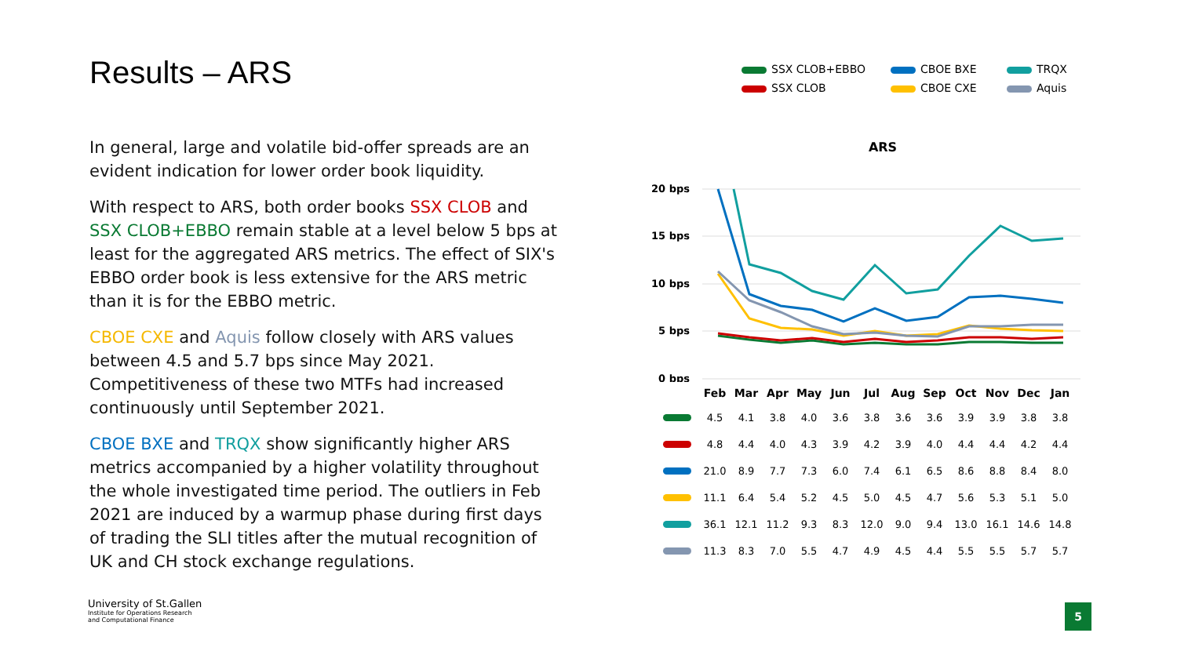Results – ARS
In general, large and volatile bid-offer spreads are an evident indication for lower order book liquidity.
With respect to ARS, both order books SSX CLOB and SSX CLOB+EBBO remain stable at a level below 5 bps at least for the aggregated ARS metrics. The effect of SIX's EBBO order book is less extensive for the ARS metric than it is for the EBBO metric.
CBOE CXE and Aquis follow closely with ARS values between 4.5 and 5.7 bps since May 2021. Competitiveness of these two MTFs had increased continuously until September 2021.
CBOE BXE and TRQX show significantly higher ARS metrics accompanied by a higher volatility throughout the whole investigated time period. The outliers in Feb 2021 are induced by a warmup phase during first days of trading the SLI titles after the mutual recognition of UK and CH stock exchange regulations.
SSX CLOB+EBBO
CBOE BXE
TRQX
SSX CLOB
CBOE CXE
Aquis
ARS
20 bps
15 bps
10 bps
5 bps
0 bps
| | Feb | Mar | Apr | May | Jun | Jul | Aug | Sep | Oct | Nov | Dec | Jan |
| --- | --- | --- | --- | --- | --- | --- | --- | --- | --- | --- | --- | --- |
| | 4.5 | 4.1 | 3.8 | 4.0 | 3.6 | 3.8 | 3.6 | 3.6 | 3.9 | 3.9 | 3.8 | 3.8 |
| | 4.8 | 4.4 | 4.0 | 4.3 | 3.9 | 4.2 | 3.9 | 4.0 | 4.4 | 4.4 | 4.2 | 4.4 |
| | 21.0 | 8.9 | 7.7 | 7.3 | 6.0 | 7.4 | 6.1 | 6.5 | 8.6 | 8.8 | 8.4 | 8.0 |
| | 11.1 | 6.4 | 5.4 | 5.2 | 4.5 | 5.0 | 4.5 | 4.7 | 5.6 | 5.3 | 5.1 | 5.0 |
| | 36.1 | 12.1 | 11.2 | 9.3 | 8.3 | 12.0 | 9.0 | 9.4 | 13.0 | 16.1 | 14.6 | 14.8 |
| | 11.3 | 8.3 | 7.0 | 5.5 | 4.7 | 4.9 | 4.5 | 4.4 | 5.5 | 5.5 | 5.7 | 5.7 |
University of St.Gallen
Institute for Operations Research
and Computational Finance
5